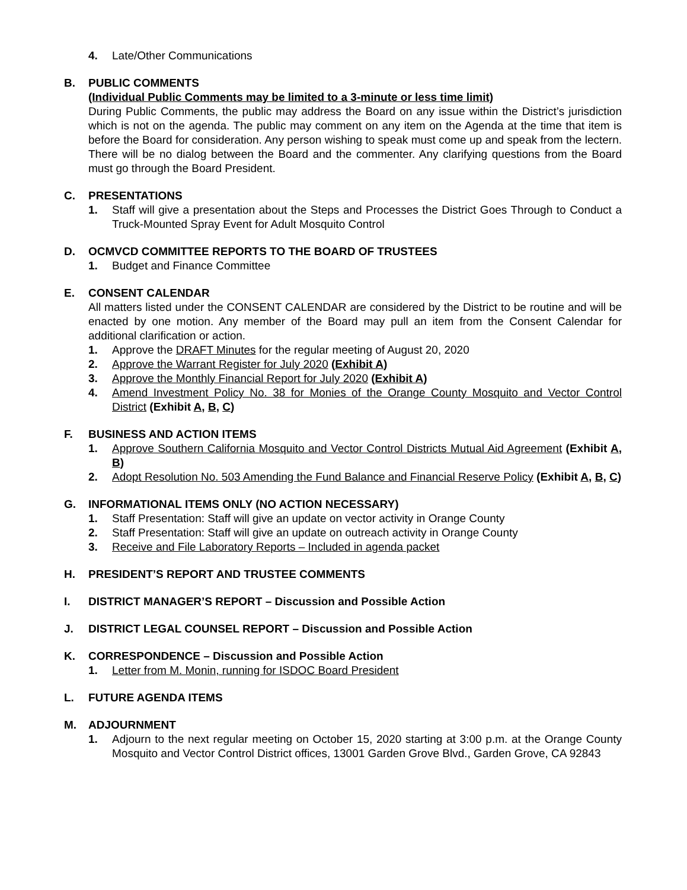4. Late/Other Communications
B. PUBLIC COMMENTS
(Individual Public Comments may be limited to a 3-minute or less time limit)
During Public Comments, the public may address the Board on any issue within the District’s jurisdiction which is not on the agenda. The public may comment on any item on the Agenda at the time that item is before the Board for consideration. Any person wishing to speak must come up and speak from the lectern. There will be no dialog between the Board and the commenter. Any clarifying questions from the Board must go through the Board President.
C. PRESENTATIONS
1. Staff will give a presentation about the Steps and Processes the District Goes Through to Conduct a Truck-Mounted Spray Event for Adult Mosquito Control
D. OCMVCD COMMITTEE REPORTS TO THE BOARD OF TRUSTEES
1. Budget and Finance Committee
E. CONSENT CALENDAR
All matters listed under the CONSENT CALENDAR are considered by the District to be routine and will be enacted by one motion. Any member of the Board may pull an item from the Consent Calendar for additional clarification or action.
1. Approve the DRAFT Minutes for the regular meeting of August 20, 2020
2. Approve the Warrant Register for July 2020 (Exhibit A)
3. Approve the Monthly Financial Report for July 2020 (Exhibit A)
4. Amend Investment Policy No. 38 for Monies of the Orange County Mosquito and Vector Control District (Exhibit A, B, C)
F. BUSINESS AND ACTION ITEMS
1. Approve Southern California Mosquito and Vector Control Districts Mutual Aid Agreement (Exhibit A, B)
2. Adopt Resolution No. 503 Amending the Fund Balance and Financial Reserve Policy (Exhibit A, B, C)
G. INFORMATIONAL ITEMS ONLY (NO ACTION NECESSARY)
1. Staff Presentation: Staff will give an update on vector activity in Orange County
2. Staff Presentation: Staff will give an update on outreach activity in Orange County
3. Receive and File Laboratory Reports – Included in agenda packet
H. PRESIDENT’S REPORT AND TRUSTEE COMMENTS
I. DISTRICT MANAGER’S REPORT – Discussion and Possible Action
J. DISTRICT LEGAL COUNSEL REPORT – Discussion and Possible Action
K. CORRESPONDENCE – Discussion and Possible Action
1. Letter from M. Monin, running for ISDOC Board President
L. FUTURE AGENDA ITEMS
M. ADJOURNMENT
1. Adjourn to the next regular meeting on October 15, 2020 starting at 3:00 p.m. at the Orange County Mosquito and Vector Control District offices, 13001 Garden Grove Blvd., Garden Grove, CA 92843